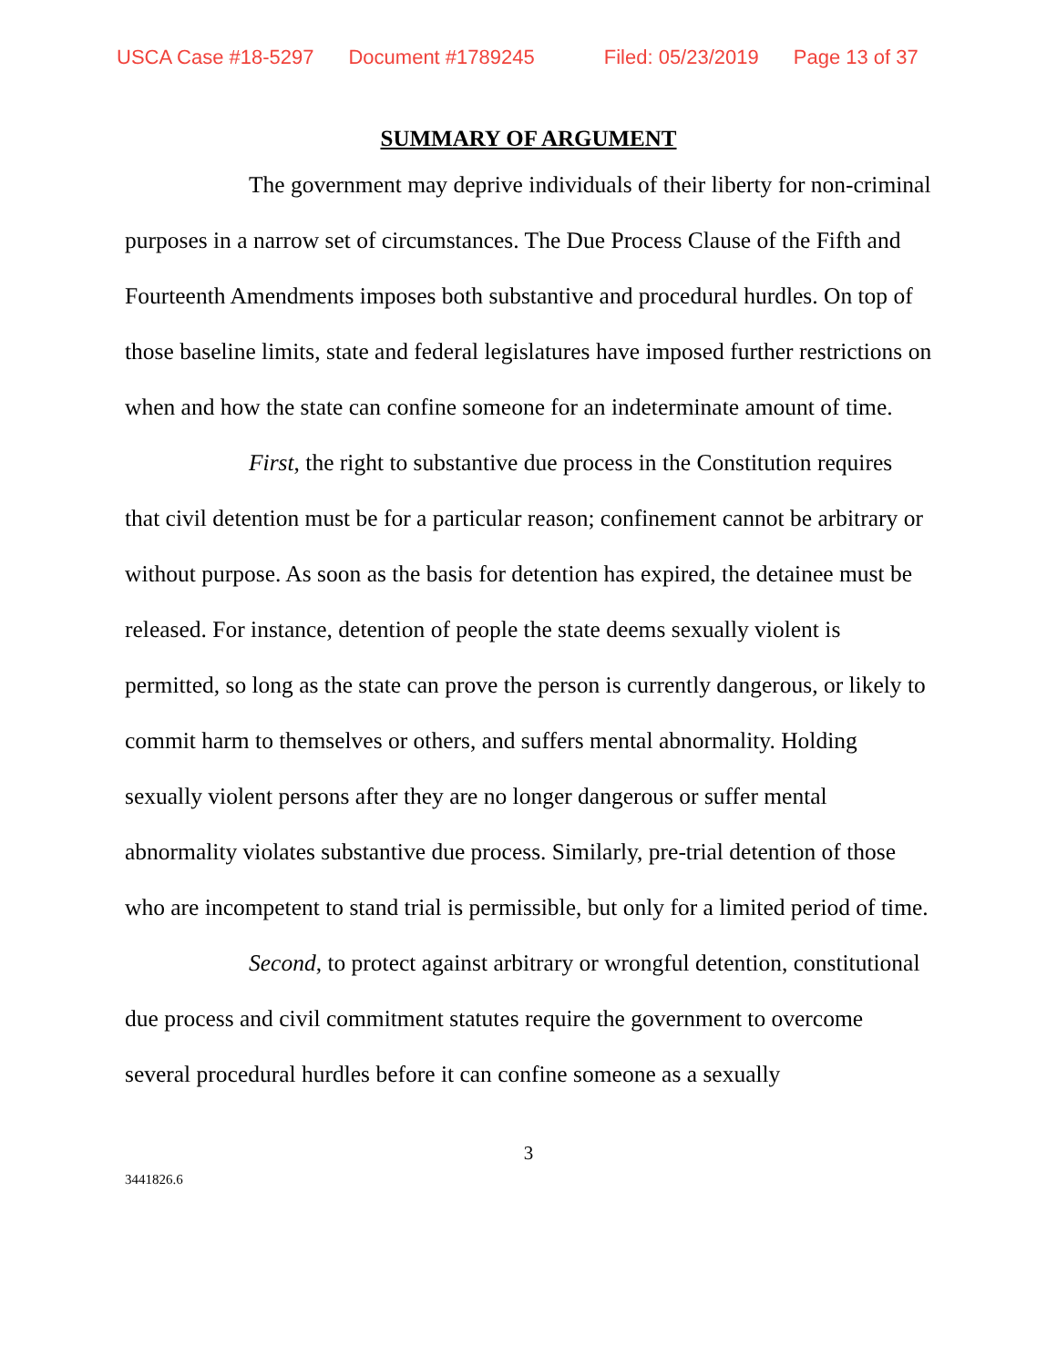USCA Case #18-5297 Document #1789245 Filed: 05/23/2019 Page 13 of 37
SUMMARY OF ARGUMENT
The government may deprive individuals of their liberty for non-criminal purposes in a narrow set of circumstances. The Due Process Clause of the Fifth and Fourteenth Amendments imposes both substantive and procedural hurdles. On top of those baseline limits, state and federal legislatures have imposed further restrictions on when and how the state can confine someone for an indeterminate amount of time.
First, the right to substantive due process in the Constitution requires that civil detention must be for a particular reason; confinement cannot be arbitrary or without purpose. As soon as the basis for detention has expired, the detainee must be released. For instance, detention of people the state deems sexually violent is permitted, so long as the state can prove the person is currently dangerous, or likely to commit harm to themselves or others, and suffers mental abnormality. Holding sexually violent persons after they are no longer dangerous or suffer mental abnormality violates substantive due process. Similarly, pre-trial detention of those who are incompetent to stand trial is permissible, but only for a limited period of time.
Second, to protect against arbitrary or wrongful detention, constitutional due process and civil commitment statutes require the government to overcome several procedural hurdles before it can confine someone as a sexually
3
3441826.6